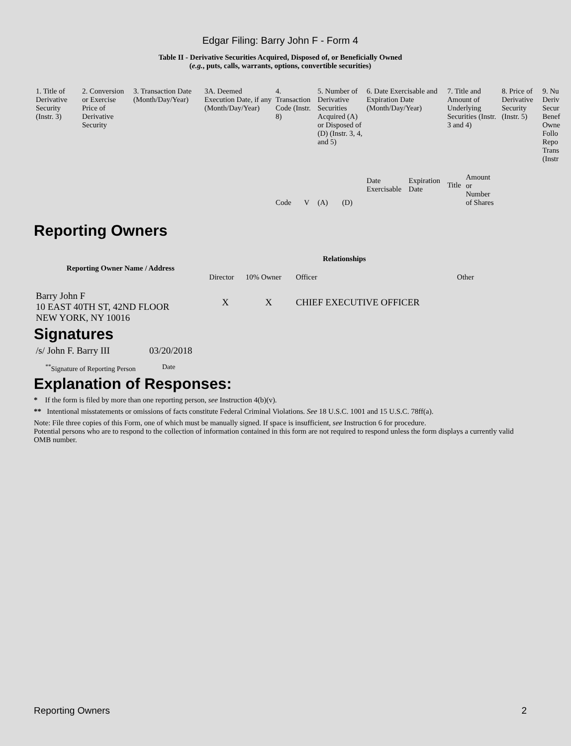Edgar Filing: Barry John F - Form 4
Table II - Derivative Securities Acquired, Disposed of, or Beneficially Owned
(e.g., puts, calls, warrants, options, convertible securities)
| 1. Title of Derivative Security (Instr. 3) | 2. Conversion or Exercise Price of Derivative Security | 3. Transaction Date (Month/Day/Year) | 3A. Deemed Execution Date, if any (Month/Day/Year) | 4. Transaction Code (Instr. 8) | | 5. Number of Derivative Securities Acquired (A) or Disposed of (D) (Instr. 3, 4, and 5) | | 6. Date Exercisable and Expiration Date (Month/Day/Year) | | 7. Title and Amount of Underlying Securities (Instr. 3 and 4) | | 8. Price of Derivative Security (Instr. 5) | 9. Nu Deriv Secur Benef Owne Follo Repo Trans (Instr |
| --- | --- | --- | --- | --- | --- | --- | --- | --- | --- | --- | --- | --- | --- |
| | | | | Code | V | (A) | (D) | Date Exercisable | Expiration Date | Title | Amount or Number of Shares | | |
Reporting Owners
| Reporting Owner Name / Address | Relationships | | | |
| --- | --- | --- | --- | --- |
| | Director | 10% Owner | Officer | Other |
| Barry John F 10 EAST 40TH ST, 42ND FLOOR NEW YORK, NY 10016 | X | X | CHIEF EXECUTIVE OFFICER | |
Signatures
| /s/ John F. Barry III | 03/20/2018 |
| <sup>**</sup> Signature of Reporting Person | Date |
Explanation of Responses:
* If the form is filed by more than one reporting person, see Instruction 4(b)(v).
** Intentional misstatements or omissions of facts constitute Federal Criminal Violations. See 18 U.S.C. 1001 and 15 U.S.C. 78ff(a).
Note: File three copies of this Form, one of which must be manually signed. If space is insufficient, see Instruction 6 for procedure.
Potential persons who are to respond to the collection of information contained in this form are not required to respond unless the form displays a currently valid OMB number.
Reporting Owners 2